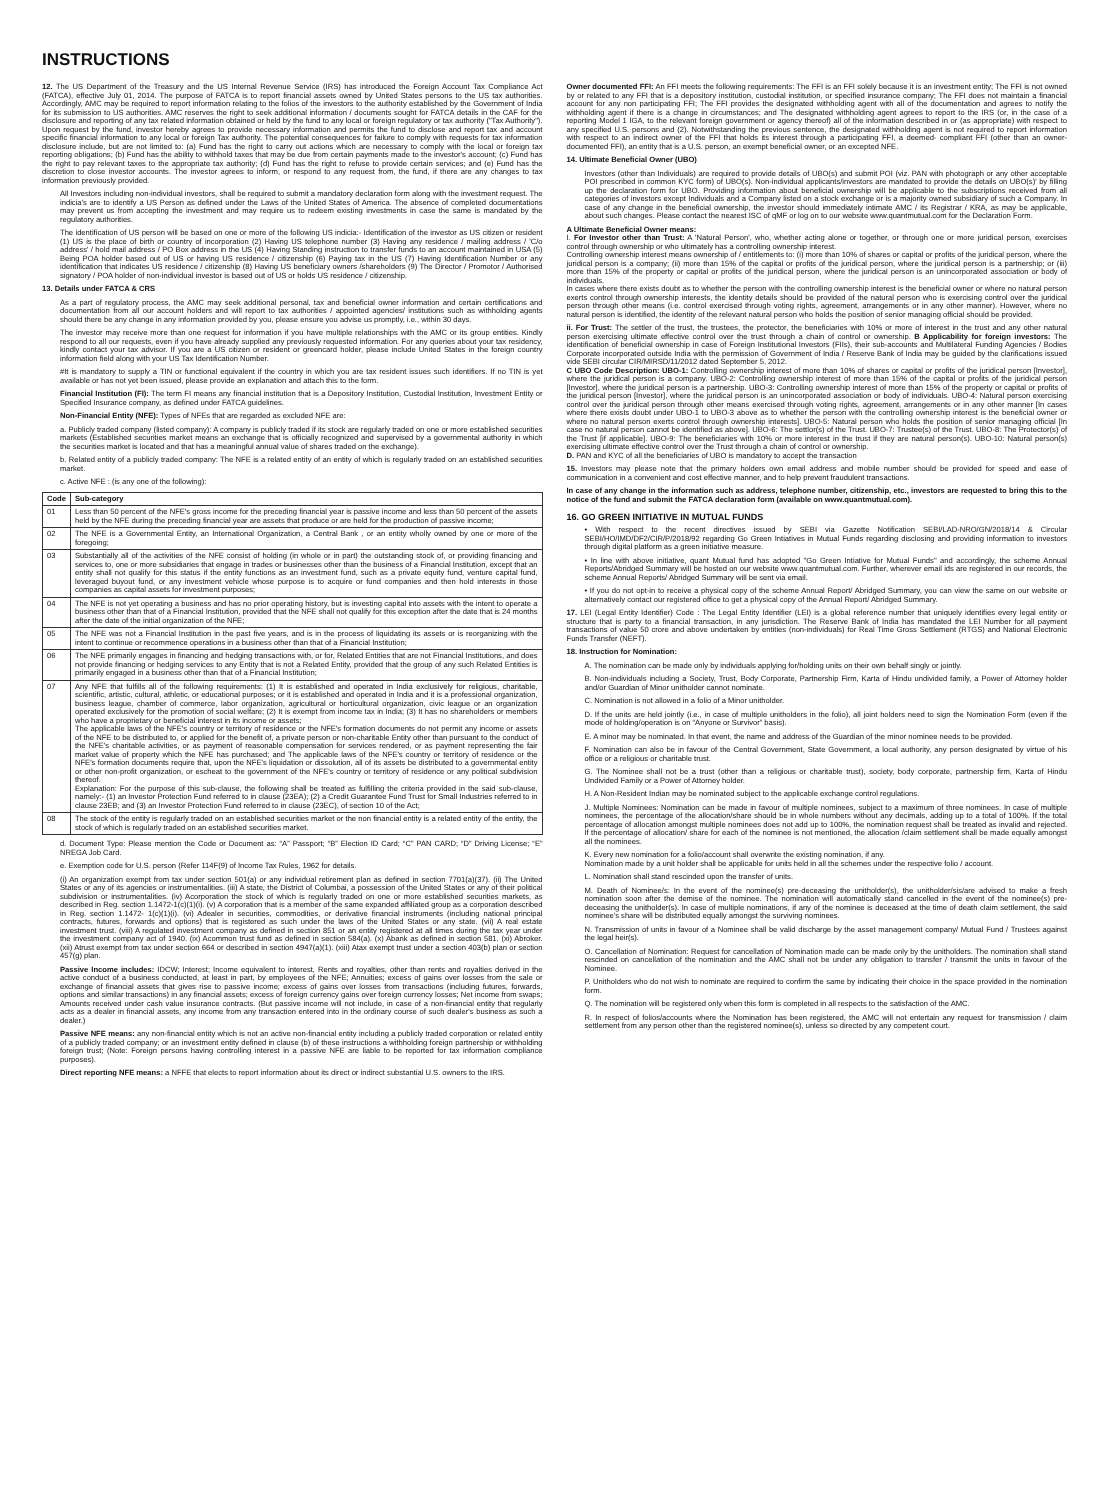INSTRUCTIONS
12. The US Department of the Treasury and the US Internal Revenue Service (IRS) has introduced the Foreign Account Tax Compliance Act (FATCA), effective July 01, 2014. The purpose of FATCA is to report financial assets owned by United States persons to the US tax authorities. Accordingly, AMC may be required to report information relating to the folios of the investors to the authority established by the Government of India for its submission to US authorities. AMC reserves the right to seek additional information / documents sought for FATCA details in the CAF for the disclosure and reporting of any tax related information obtained or held by the fund to any local or foreign regulatory or tax authority ("Tax Authority"). Upon request by the fund, investor hereby agrees to provide necessary information and permits the fund to disclose and report tax and account specific financial information to any local or foreign Tax authority. The potential consequences for failure to comply with requests for tax information disclosure include, but are not limited to: (a) Fund has the right to carry out actions which are necessary to comply with the local or foreign tax reporting obligations; (b) Fund has the ability to withhold taxes that may be due from certain payments made to the investor's account; (c) Fund has the right to pay relevant taxes to the appropriate tax authority; (d) Fund has the right to refuse to provide certain services; and (e) Fund has the discretion to close investor accounts. The investor agrees to inform, or respond to any request from, the fund, if there are any changes to tax information previously provided.
All Investors including non-individual investors, shall be required to submit a mandatory declaration form along with the investment request. The indicia's are to identify a US Person as defined under the Laws of the United States of America. The absence of completed documentations may prevent us from accepting the investment and may require us to redeem existing investments in case the same is mandated by the regulatory authorities.
The identification of US person will be based on one or more of the following US indicia:- Identification of the investor as US citizen or resident (1) US is the place of birth or country of incorporation (2) Having US telephone number (3) Having any residence / mailing address / 'C/o address' / hold mail address / PO Box address in the US (4) Having Standing instruction to transfer funds to an account maintained in USA (5) Being POA holder based out of US or having US residence / citizenship (6) Paying tax in the US (7) Having Identification Number or any identification that indicates US residence / citizenship (8) Having US beneficiary owners /shareholders (9) The Director / Promotor / Authorised signatory / POA holder of non-individual investor is based out of US or holds US residence / citizenship.
13. Details under FATCA & CRS
As a part of regulatory process, the AMC may seek additional personal, tax and beneficial owner information and certain certifications and documentation from all our account holders and will report to tax authorities / appointed agencies/ institutions such as withholding agents should there be any change in any information provided by you, please ensure you advise us promptly, i.e., within 30 days.
The investor may receive more than one request for information if you have multiple relationships with the AMC or its group entities. Kindly respond to all our requests, even if you have already supplied any previously requested information. For any queries about your tax residency, kindly contact your tax advisor. If you are a US citizen or resident or greencard holder, please include United States in the foreign country information field along with your US Tax Identification Number.
#It is mandatory to supply a TIN or functional equivalent if the country in which you are tax resident issues such identifiers. If no TIN is yet available or has not yet been issued, please provide an explanation and attach this to the form.
Financial Institution (FI): The term FI means any financial institution that is a Depository Institution, Custodial Institution, Investment Entity or Specified Insurance company, as defined under FATCA guidelines.
Non-Financial Entity (NFE): Types of NFEs that are regarded as excluded NFE are:
a. Publicly traded company (listed company): A company is publicly traded if its stock are regularly traded on one or more established securities markets (Established securities market means an exchange that is officially recognized and supervised by a governmental authority in which the securities market is located and that has a meaningful annual value of shares traded on the exchange).
b. Related entity of a publicly traded company: The NFE is a related entity of an entity of which is regularly traded on an established securities market.
c. Active NFE : (is any one of the following):
| Code | Sub-category |
| --- | --- |
| 01 | Less than 50 percent of the NFE's gross income for the preceding financial year is passive income and less than 50 percent of the assets held by the NFE during the preceding financial year are assets that produce or are held for the production of passive income; |
| 02 | The NFE is a Governmental Entity, an International Organization, a Central Bank , or an entity wholly owned by one or more of the foregoing; |
| 03 | Substantially all of the activities of the NFE consist of holding (in whole or in part) the outstanding stock of, or providing financing and services to, one or more subsidiaries that engage in trades or businesses other than the business of a Financial Institution, except that an entity shall not qualify for this status if the entity functions as an investment fund, such as a private equity fund, venture capital fund, leveraged buyout fund, or any investment vehicle whose purpose is to acquire or fund companies and then hold interests in those companies as capital assets for investment purposes; |
| 04 | The NFE is not yet operating a business and has no prior operating history, but is investing capital into assets with the intent to operate a business other than that of a Financial Institution, provided that the NFE shall not qualify for this exception after the date that is 24 months after the date of the initial organization of the NFE; |
| 05 | The NFE was not a Financial Institution in the past five years, and is in the process of liquidating its assets or is reorganizing with the intent to continue or recommence operations in a business other than that of a Financial Institution; |
| 06 | The NFE primarily engages in financing and hedging transactions with, or for, Related Entities that are not Financial Institutions, and does not provide financing or hedging services to any Entity that is not a Related Entity, provided that the group of any such Related Entities is primarily engaged in a business other than that of a Financial Institution; |
| 07 | Any NFE that fulfills all of the following requirements: (1) It is established and operated in India exclusively for religious, charitable, scientific, artistic, cultural, athletic, or educational purposes; or it is established and operated in India and it is a professional organization, business league, chamber of commerce, labor organization, agricultural or horticultural organization, civic league or an organization operated exclusively for the promotion of social welfare; (2) It is exempt from income tax in India; (3) It has no shareholders or members who have a proprietary or beneficial interest in its income or assets; The applicable laws of the NFE's country or territory of residence or the NFE's formation documents do not permit any income or assets of the NFE to be distributed to, or applied for the benefit of, a private person or non-charitable Entity other than pursuant to the conduct of the NFE's charitable activities, or as payment of reasonable compensation for services rendered, or as payment representing the fair market value of property which the NFE has purchased; and The applicable laws of the NFE's country or territory of residence or the NFE's formation documents require that, upon the NFE's liquidation or dissolution, all of its assets be distributed to a governmental entity or other non-profit organization, or escheat to the government of the NFE's country or territory of residence or any political subdivision thereof. Explanation: For the purpose of this sub-clause, the following shall be treated as fulfilling the criteria provided in the said sub-clause, namely:- (1) an Investor Protection Fund referred to in clause (23EA); (2) a Credit Guarantee Fund Trust for Small Industries referred to in clause 23EB; and (3) an Investor Protection Fund referred to in clause (23EC), of section 10 of the Act; |
| 08 | The stock of the entity is regularly traded on an established securities market or the non financial entity is a related entity of the entity, the stock of which is regularly traded on an established securities market. |
d. Document Type: Please mention the Code or Document as: “A” Passport; “B” Election ID Card; “C” PAN CARD; “D” Driving License; “E” NREGA Job Card.
e. Exemption code for U.S. person (Refer 114F(9) of Income Tax Rules, 1962 for details.
(i) An organization exempt from tax under section 501(a) or any individual retirement plan as defined in section 7701(a)(37). (ii) The United States or any of its agencies or instrumentalities. (iii) A state, the District of Columbai, a possession of the United States or any of their political subdivision or instrumentalities. (iv) Acorporation the stock of which is regularly traded on one or more established securities markets, as described in Reg. section 1.1472-1(c)(1)(i). (v) A corporation that is a member of the same expanded affiliated group as a corporation described in Reg. section 1.1472- 1(c)(1)(i). (vi) Adealer in securities, commodities, or derivative financial instruments (including national principal contracts, futures, forwards and options) that is registered as such under the laws of the United States or any state. (vii) A real estate investment trust. (viii) A regulated investment company as defined in section 851 or an entity registered at all times during the tax year under the investment company act of 1940. (ix) Acommon trust fund as defined in section 584(a). (x) Abank as defined in section 581. (xi) Abroker. (xii) Atrust exempt from tax under section 664 or described in section 4947(a)(1). (xiii) Atax exempt trust under a section 403(b) plan or section 457(g) plan.
Passive Income includes: IDCW; Interest; Income equivalent to interest, Rents and royalties, other than rents and royalties derived in the active conduct of a business conducted, at least in part, by employees of the NFE; Annuities; excess of gains over losses from the sale or exchange of financial assets that gives rise to passive income; excess of gains over losses from transactions (including futures, forwards, options and similar transactions) in any financial assets; excess of foreign currency gains over foreign currency losses; Net income from swaps; Amounts received under cash value insurance contracts. (But passive income will not include, in case of a non-financial entity that regularly acts as a dealer in financial assets, any income from any transaction entered into in the ordinary course of such dealer's business as such a dealer.)
Passive NFE means: any non-financial entity which is not an active non-financial entity including a publicly traded corporation or related entity of a publicly traded company; or an investment entity defined in clause (b) of these instructions a withholding foreign partnership or withholding foreign trust; (Note: Foreign persons having controlling interest in a passive NFE are liable to be reported for tax information compliance purposes).
Direct reporting NFE means: a NFFE that elects to report information about its direct or indirect substantial U.S. owners to the IRS.
Owner documented FFI: An FFI meets the following requirements: The FFI is an FFI solely because it is an investment entity; The FFI is not owned by or related to any FFI that is a depository institution, custodial institution, or specified insurance company; The FFI does not maintain a financial account for any non participating FFI; The FFI provides the designated withholding agent with all of the documentation and agrees to notify the withholding agent if there is a change in circumstances; and The designated withholding agent agrees to report to the IRS (or, in the case of a reporting Model 1 IGA, to the relevant foreign government or agency thereof) all of the information described in or (as appropriate) with respect to any specified U.S. persons and (2). Notwithstanding the previous sentence, the designated withholding agent is not required to report information with respect to an indirect owner of the FFI that holds its interest through a participating FFI, a deemed- compliant FFI (other than an owner-documented FFI), an entity that is a U.S. person, an exempt beneficial owner, or an excepted NFE.
14. Ultimate Beneficial Owner (UBO)
Investors (other than Individuals) are required to provide details of UBO(s) and submit POI (viz. PAN with photograph or any other acceptable POI prescribed in common KYC form) of UBO(s). Non-individual applicants/investors are mandated to provide the details on UBO(s)' by filling up the declaration form for UBO. Providing information about beneficial ownership will be applicable to the subscriptions received from all categories of investors except Individuals and a Company listed on a stock exchange or is a majority owned subsidiary of such a Company. In case of any change in the beneficial ownership, the investor should immediately intimate AMC / its Registrar / KRA, as may be applicable, about such changes. Please contact the nearest ISC of qMF or log on to our website www.quantmutual.com for the Declaration Form.
A Ultimate Beneficial Owner means:
I. For Investor other than Trust: A 'Natural Person', who, whether acting alone or together, or through one or more juridical person, exercises control through ownership or who ultimately has a controlling ownership interest.
Controlling ownership interest means ownership of / entitlements to: (i) more than 10% of shares or capital or profits of the juridical person, where the juridical person is a company; (ii) more than 15% of the capital or profits of the juridical person, where the juridical person is a partnership; or (iii) more than 15% of the property or capital or profits of the juridical person, where the juridical person is an unincorporated association or body of individuals.
In cases where there exists doubt as to whether the person with the controlling ownership interest is the beneficial owner or where no natural person exerts control through ownership interests, the identity details should be provided of the natural person who is exercising control over the juridical person through other means (i.e. control exercised through voting rights, agreement, arrangements or in any other manner). However, where no natural person is identified, the identity of the relevant natural person who holds the position of senior managing official should be provided.
ii. For Trust: The settler of the trust, the trustees, the protector, the beneficiaries with 10% or more of interest in the trust and any other natural person exercising ultimate effective control over the trust through a chain of control or ownership. B Applicability for foreign investors: The identification of beneficial ownership in case of Foreign Institutional Investors (FIIs), their sub-accounts and Multilateral Funding Agencies / Bodies Corporate incorporated outside India with the permission of Government of India / Reserve Bank of India may be guided by the clarifications issued vide SEBI circular CIR/MIRSD/11/2012 dated September 5, 2012.
C UBO Code Description: UBO-1: Controlling ownership interest of more than 10% of shares or capital or profits of the juridical person [Investor], where the juridical person is a company. UBO-2: Controlling ownership interest of more than 15% of the capital or profits of the juridical person [Investor], where the juridical person is a partnership. UBO-3: Controlling ownership interest of more than 15% of the property or capital or profits of the juridical person [Investor], where the juridical person is an unincorporated association or body of individuals. UBO-4: Natural person exercising control over the juridical person through other means exercised through voting rights, agreement, arrangements or in any other manner [In cases where there exists doubt under UBO-1 to UBO-3 above as to whether the person with the controlling ownership interest is the beneficial owner or where no natural person exerts control through ownership interests]. UBO-5: Natural person who holds the position of senior managing official [In case no natural person cannot be identified as above]. UBO-6: The settlor(s) of the Trust. UBO-7: Trustee(s) of the Trust. UBO-8: The Protector(s) of the Trust [if applicable]. UBO-9: The beneficiaries with 10% or more interest in the trust if they are natural person(s). UBO-10: Natural person(s) exercising ultimate effective control over the Trust through a chain of control or ownership.
D. PAN and KYC of all the beneficiaries of UBO is mandatory to accept the transaction
15. Investors may please note that the primary holders own email address and mobile number should be provided for speed and ease of communication in a convenient and cost effective manner, and to help prevent fraudulent transactions.
In case of any change in the information such as address, telephone number, citizenship, etc., investors are requested to bring this to the notice of the fund and submit the FATCA declaration form (available on www.quantmutual.com).
16. GO GREEN INITIATIVE IN MUTUAL FUNDS
• With respect to the recent directives issued by SEBI via Gazette Notification SEBI/LAD-NRO/GN/2018/14 & Circular SEBI/HO/IMD/DF2/CIR/P/2018/92 regarding Go Green Intiatives in Mutual Funds regarding disclosing and providing information to investors through digital platform as a green initiative measure.
• In line with above initiative, quant Mutual fund has adopted "Go Green Intiative for Mutual Funds" and accordingly, the scheme Annual Reports/Abridged Summary will be hosted on our website www.quantmutual.com. Further, wherever email ids are registered in our records, the scheme Annual Reports/ Abridged Summary will be sent via email.
• If you do not opt-in to receive a physical copy of the scheme Annual Report/ Abridged Summary, you can view the same on our website or alternatively contact our registered office to get a physical copy of the Annual Report/ Abridged Summary.
17. LEI (Legal Entity Identifier) Code : The Legal Entity Identifier (LEI) is a global reference number that uniquely identifies every legal entity or structure that is party to a financial transaction, in any jurisdiction. The Reserve Bank of India has mandated the LEI Number for all payment transactions of value 50 crore and above undertaken by entities (non-individuals) for Real Time Gross Settlement (RTGS) and National Electronic Funds Transfer (NEFT).
18. Instruction for Nomination:
A. The nomination can be made only by individuals applying for/holding units on their own behalf singly or jointly.
B. Non-individuals including a Society, Trust, Body Corporate, Partnership Firm, Karta of Hindu undivided family, a Power of Attorney holder and/or Guardian of Minor unitholder cannot nominate.
C. Nomination is not allowed in a folio of a Minor unitholder.
D. If the units are held jointly (i.e., in case of multiple unitholders in the folio), all joint holders need to sign the Nomination Form (even if the mode of holding/operation is on “Anyone or Survivor” basis).
E. A minor may be nominated. In that event, the name and address of the Guardian of the minor nominee needs to be provided.
F. Nomination can also be in favour of the Central Government, State Government, a local authority, any person designated by virtue of his office or a religious or charitable trust.
G. The Nominee shall not be a trust (other than a religious or charitable trust), society, body corporate, partnership firm, Karta of Hindu Undivided Family or a Power of Attorney holder.
H. A Non-Resident Indian may be nominated subject to the applicable exchange control regulations.
J. Multiple Nominees: Nomination can be made in favour of multiple nominees, subject to a maximum of three nominees. In case of multiple nominees, the percentage of the allocation/share should be in whole numbers without any decimals, adding up to a total of 100%. If the total percentage of allocation amongst multiple nominees does not add up to 100%, the nomination request shall be treated as invalid and rejected. If the percentage of allocation/ share for each of the nominee is not mentioned, the allocation /claim settlement shall be made equally amongst all the nominees.
K. Every new nomination for a folio/account shall overwrite the existing nomination, if any.
Nomination made by a unit holder shall be applicable for units held in all the schemes under the respective folio / account.
L. Nomination shall stand rescinded upon the transfer of units.
M. Death of Nominee/s: In the event of the nominee(s) pre-deceasing the unitholder(s), the unitholder/sis/are advised to make a fresh nomination soon after the demise of the nominee. The nomination will automatically stand cancelled in the event of the nominee(s) pre-deceasing the unitholder(s). In case of multiple nominations, if any of the nominee is deceased at the time of death claim settlement, the said nominee’s share will be distributed equally amongst the surviving nominees.
N. Transmission of units in favour of a Nominee shall be valid discharge by the asset management company/ Mutual Fund / Trustees against the legal heir(s).
O. Cancellation of Nomination: Request for cancellation of Nomination made can be made only by the unitholders. The nomination shall stand rescinded on cancellation of the nomination and the AMC shall not be under any obligation to transfer / transmit the units in favour of the Nominee.
P. Unitholders who do not wish to nominate are required to confirm the same by indicating their choice in the space provided in the nomination form.
Q. The nomination will be registered only when this form is completed in all respects to the satisfaction of the AMC.
R. In respect of folios/accounts where the Nomination has been registered, the AMC will not entertain any request for transmission / claim settlement from any person other than the registered nominee(s), unless so directed by any competent court.